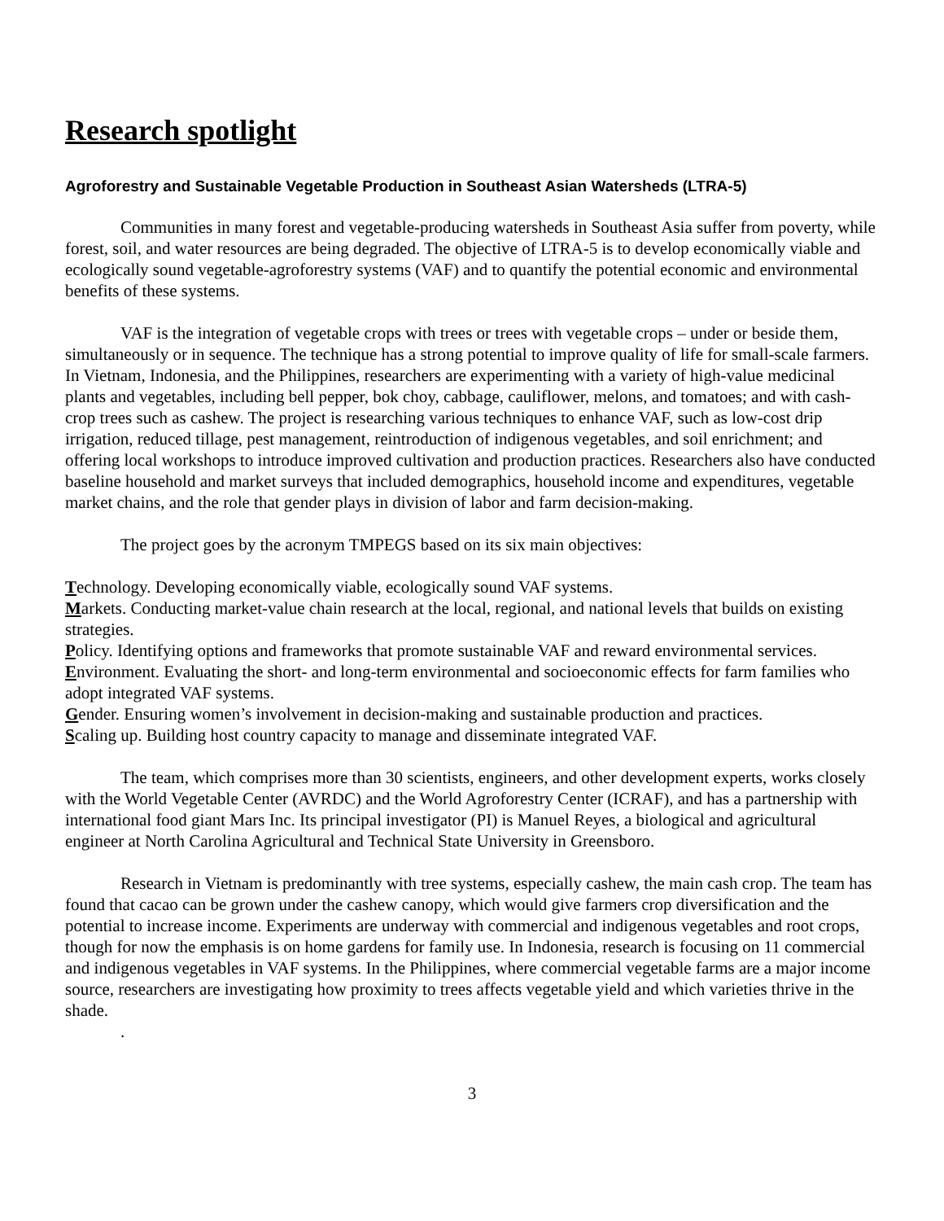Research spotlight
Agroforestry and Sustainable Vegetable Production in Southeast Asian Watersheds (LTRA-5)
Communities in many forest and vegetable-producing watersheds in Southeast Asia suffer from poverty, while forest, soil, and water resources are being degraded. The objective of LTRA-5 is to develop economically viable and ecologically sound vegetable-agroforestry systems (VAF) and to quantify the potential economic and environmental benefits of these systems.
VAF is the integration of vegetable crops with trees or trees with vegetable crops – under or beside them, simultaneously or in sequence. The technique has a strong potential to improve quality of life for small-scale farmers. In Vietnam, Indonesia, and the Philippines, researchers are experimenting with a variety of high-value medicinal plants and vegetables, including bell pepper, bok choy, cabbage, cauliflower, melons, and tomatoes; and with cash-crop trees such as cashew. The project is researching various techniques to enhance VAF, such as low-cost drip irrigation, reduced tillage, pest management, reintroduction of indigenous vegetables, and soil enrichment; and offering local workshops to introduce improved cultivation and production practices. Researchers also have conducted baseline household and market surveys that included demographics, household income and expenditures, vegetable market chains, and the role that gender plays in division of labor and farm decision-making.
The project goes by the acronym TMPEGS based on its six main objectives:
Technology. Developing economically viable, ecologically sound VAF systems.
Markets. Conducting market-value chain research at the local, regional, and national levels that builds on existing strategies.
Policy. Identifying options and frameworks that promote sustainable VAF and reward environmental services.
Environment. Evaluating the short- and long-term environmental and socioeconomic effects for farm families who adopt integrated VAF systems.
Gender. Ensuring women’s involvement in decision-making and sustainable production and practices.
Scaling up. Building host country capacity to manage and disseminate integrated VAF.
The team, which comprises more than 30 scientists, engineers, and other development experts, works closely with the World Vegetable Center (AVRDC) and the World Agroforestry Center (ICRAF), and has a partnership with international food giant Mars Inc. Its principal investigator (PI) is Manuel Reyes, a biological and agricultural engineer at North Carolina Agricultural and Technical State University in Greensboro.
Research in Vietnam is predominantly with tree systems, especially cashew, the main cash crop. The team has found that cacao can be grown under the cashew canopy, which would give farmers crop diversification and the potential to increase income. Experiments are underway with commercial and indigenous vegetables and root crops, though for now the emphasis is on home gardens for family use. In Indonesia, research is focusing on 11 commercial and indigenous vegetables in VAF systems. In the Philippines, where commercial vegetable farms are a major income source, researchers are investigating how proximity to trees affects vegetable yield and which varieties thrive in the shade.
.
3